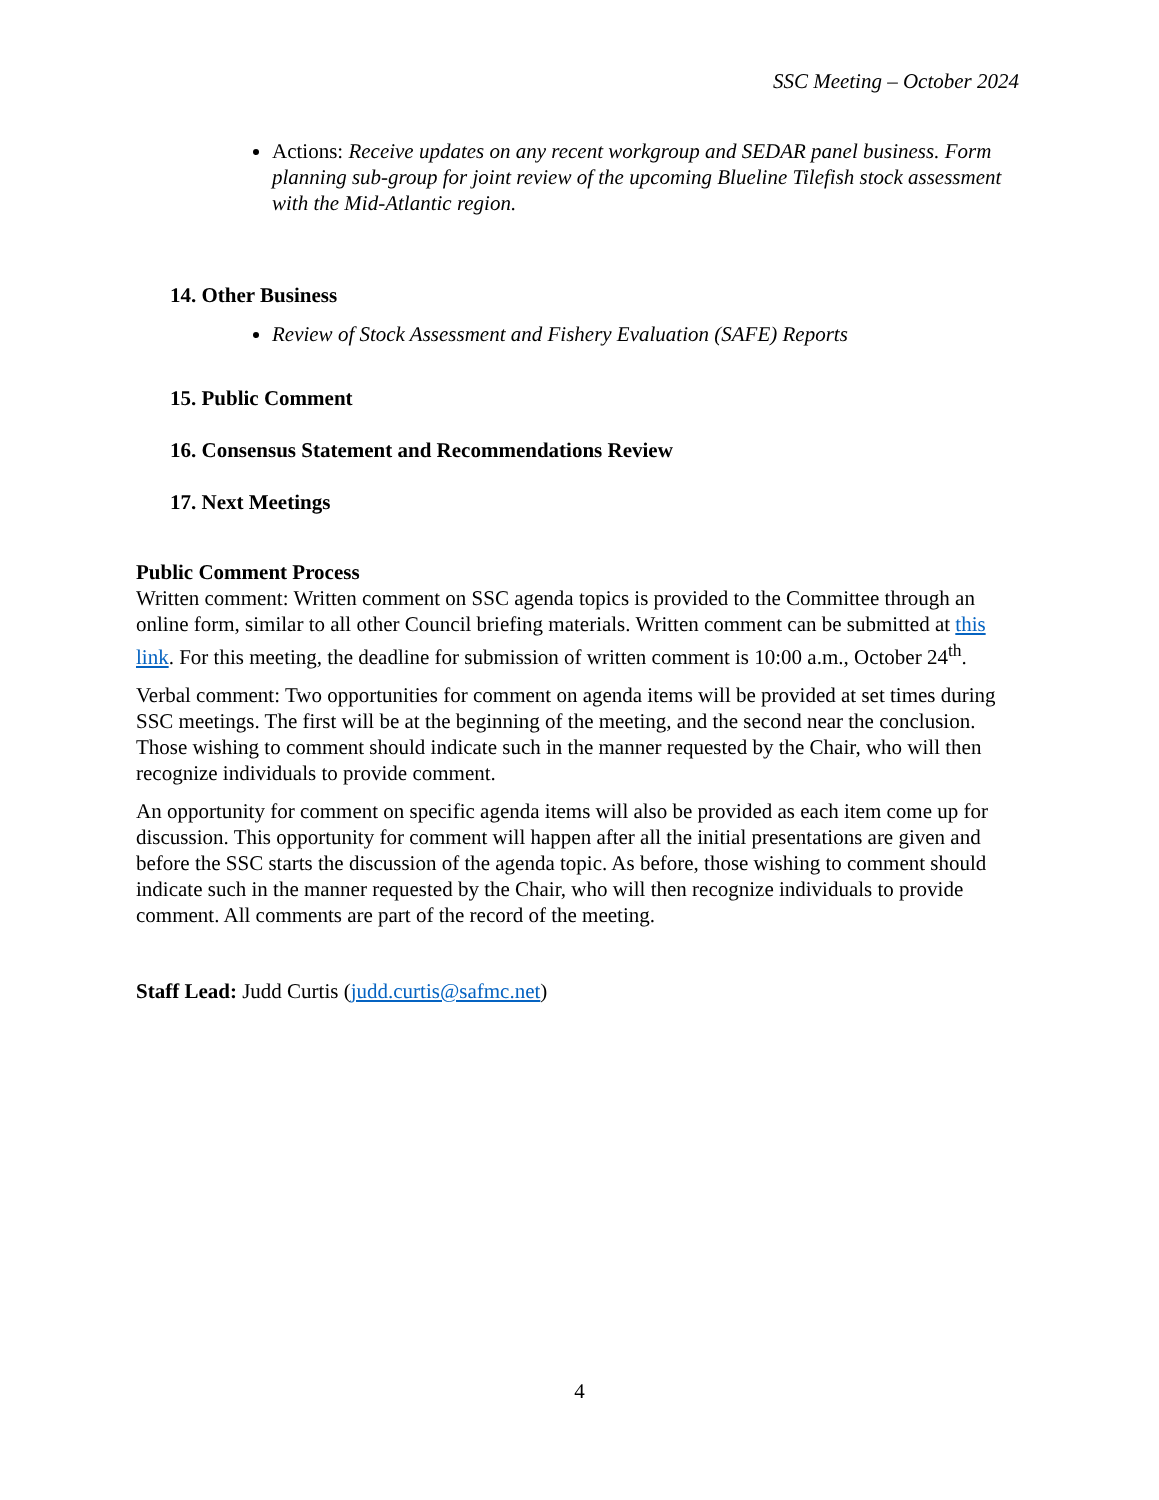SSC Meeting – October 2024
Actions: Receive updates on any recent workgroup and SEDAR panel business. Form planning sub-group for joint review of the upcoming Blueline Tilefish stock assessment with the Mid-Atlantic region.
14. Other Business
Review of Stock Assessment and Fishery Evaluation (SAFE) Reports
15. Public Comment
16. Consensus Statement and Recommendations Review
17. Next Meetings
Public Comment Process
Written comment: Written comment on SSC agenda topics is provided to the Committee through an online form, similar to all other Council briefing materials. Written comment can be submitted at this link. For this meeting, the deadline for submission of written comment is 10:00 a.m., October 24<sup>th</sup>.
Verbal comment: Two opportunities for comment on agenda items will be provided at set times during SSC meetings. The first will be at the beginning of the meeting, and the second near the conclusion. Those wishing to comment should indicate such in the manner requested by the Chair, who will then recognize individuals to provide comment.
An opportunity for comment on specific agenda items will also be provided as each item come up for discussion. This opportunity for comment will happen after all the initial presentations are given and before the SSC starts the discussion of the agenda topic. As before, those wishing to comment should indicate such in the manner requested by the Chair, who will then recognize individuals to provide comment. All comments are part of the record of the meeting.
Staff Lead: Judd Curtis (judd.curtis@safmc.net)
4